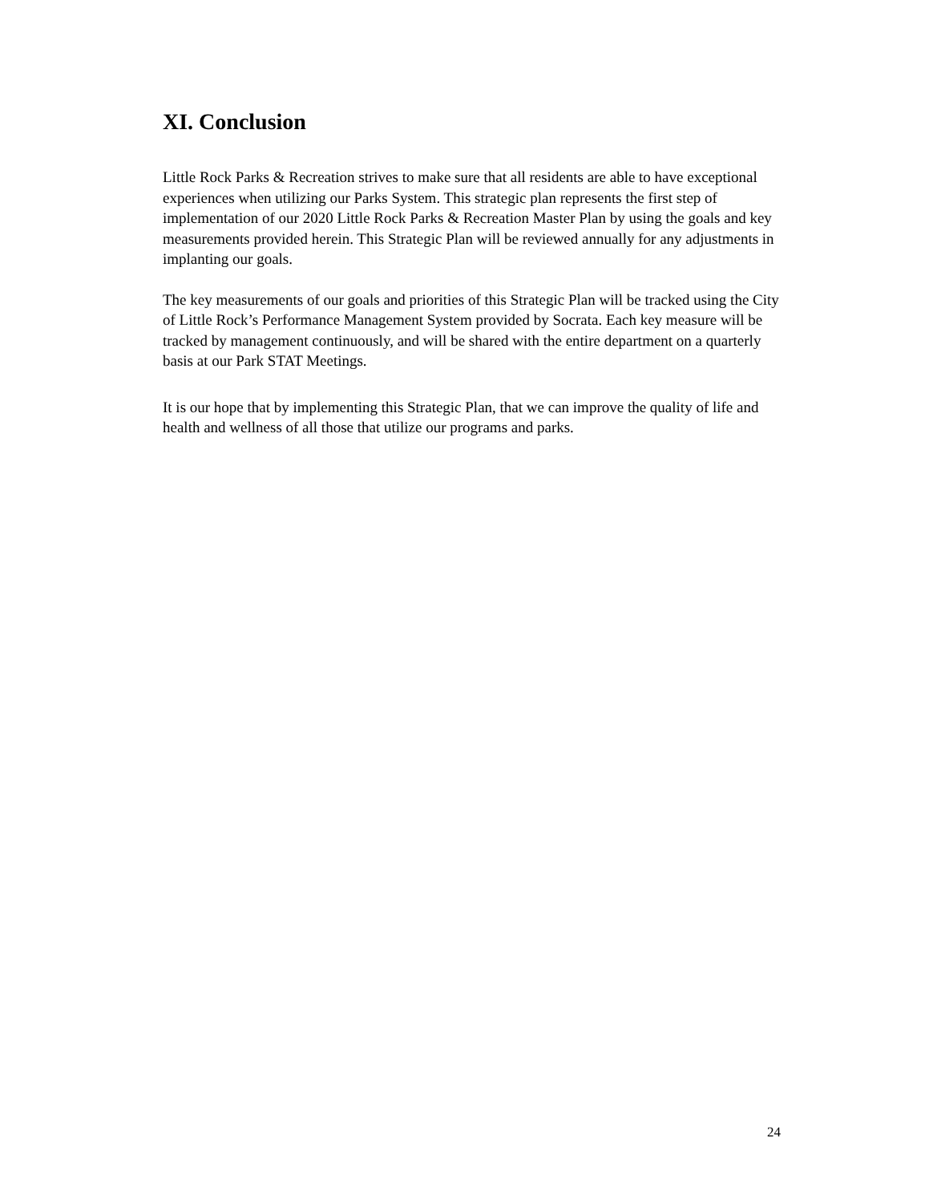XI. Conclusion
Little Rock Parks & Recreation strives to make sure that all residents are able to have exceptional experiences when utilizing our Parks System. This strategic plan represents the first step of implementation of our 2020 Little Rock Parks & Recreation Master Plan by using the goals and key measurements provided herein. This Strategic Plan will be reviewed annually for any adjustments in implanting our goals.
The key measurements of our goals and priorities of this Strategic Plan will be tracked using the City of Little Rock’s Performance Management System provided by Socrata. Each key measure will be tracked by management continuously, and will be shared with the entire department on a quarterly basis at our Park STAT Meetings.
It is our hope that by implementing this Strategic Plan, that we can improve the quality of life and health and wellness of all those that utilize our programs and parks.
24